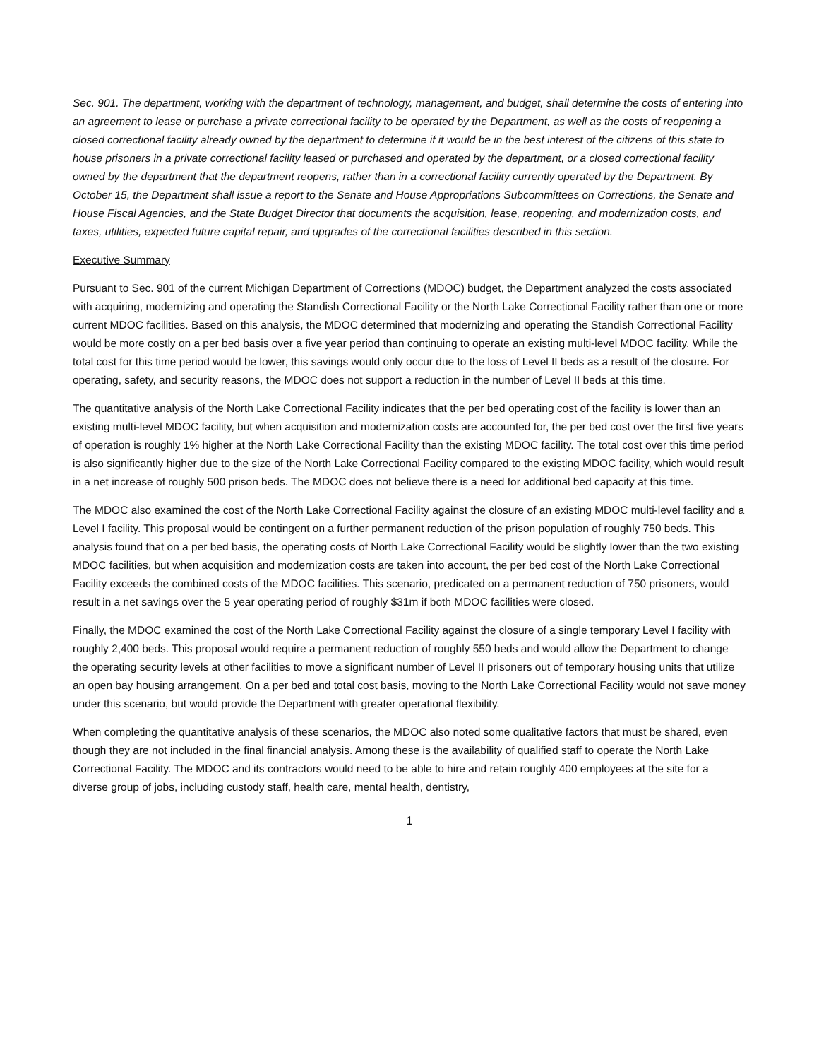Sec. 901. The department, working with the department of technology, management, and budget, shall determine the costs of entering into an agreement to lease or purchase a private correctional facility to be operated by the Department, as well as the costs of reopening a closed correctional facility already owned by the department to determine if it would be in the best interest of the citizens of this state to house prisoners in a private correctional facility leased or purchased and operated by the department, or a closed correctional facility owned by the department that the department reopens, rather than in a correctional facility currently operated by the Department. By October 15, the Department shall issue a report to the Senate and House Appropriations Subcommittees on Corrections, the Senate and House Fiscal Agencies, and the State Budget Director that documents the acquisition, lease, reopening, and modernization costs, and taxes, utilities, expected future capital repair, and upgrades of the correctional facilities described in this section.
Executive Summary
Pursuant to Sec. 901 of the current Michigan Department of Corrections (MDOC) budget, the Department analyzed the costs associated with acquiring, modernizing and operating the Standish Correctional Facility or the North Lake Correctional Facility rather than one or more current MDOC facilities. Based on this analysis, the MDOC determined that modernizing and operating the Standish Correctional Facility would be more costly on a per bed basis over a five year period than continuing to operate an existing multi-level MDOC facility. While the total cost for this time period would be lower, this savings would only occur due to the loss of Level II beds as a result of the closure. For operating, safety, and security reasons, the MDOC does not support a reduction in the number of Level II beds at this time.
The quantitative analysis of the North Lake Correctional Facility indicates that the per bed operating cost of the facility is lower than an existing multi-level MDOC facility, but when acquisition and modernization costs are accounted for, the per bed cost over the first five years of operation is roughly 1% higher at the North Lake Correctional Facility than the existing MDOC facility. The total cost over this time period is also significantly higher due to the size of the North Lake Correctional Facility compared to the existing MDOC facility, which would result in a net increase of roughly 500 prison beds. The MDOC does not believe there is a need for additional bed capacity at this time.
The MDOC also examined the cost of the North Lake Correctional Facility against the closure of an existing MDOC multi-level facility and a Level I facility. This proposal would be contingent on a further permanent reduction of the prison population of roughly 750 beds. This analysis found that on a per bed basis, the operating costs of North Lake Correctional Facility would be slightly lower than the two existing MDOC facilities, but when acquisition and modernization costs are taken into account, the per bed cost of the North Lake Correctional Facility exceeds the combined costs of the MDOC facilities. This scenario, predicated on a permanent reduction of 750 prisoners, would result in a net savings over the 5 year operating period of roughly $31m if both MDOC facilities were closed.
Finally, the MDOC examined the cost of the North Lake Correctional Facility against the closure of a single temporary Level I facility with roughly 2,400 beds. This proposal would require a permanent reduction of roughly 550 beds and would allow the Department to change the operating security levels at other facilities to move a significant number of Level II prisoners out of temporary housing units that utilize an open bay housing arrangement. On a per bed and total cost basis, moving to the North Lake Correctional Facility would not save money under this scenario, but would provide the Department with greater operational flexibility.
When completing the quantitative analysis of these scenarios, the MDOC also noted some qualitative factors that must be shared, even though they are not included in the final financial analysis. Among these is the availability of qualified staff to operate the North Lake Correctional Facility. The MDOC and its contractors would need to be able to hire and retain roughly 400 employees at the site for a diverse group of jobs, including custody staff, health care, mental health, dentistry,
1